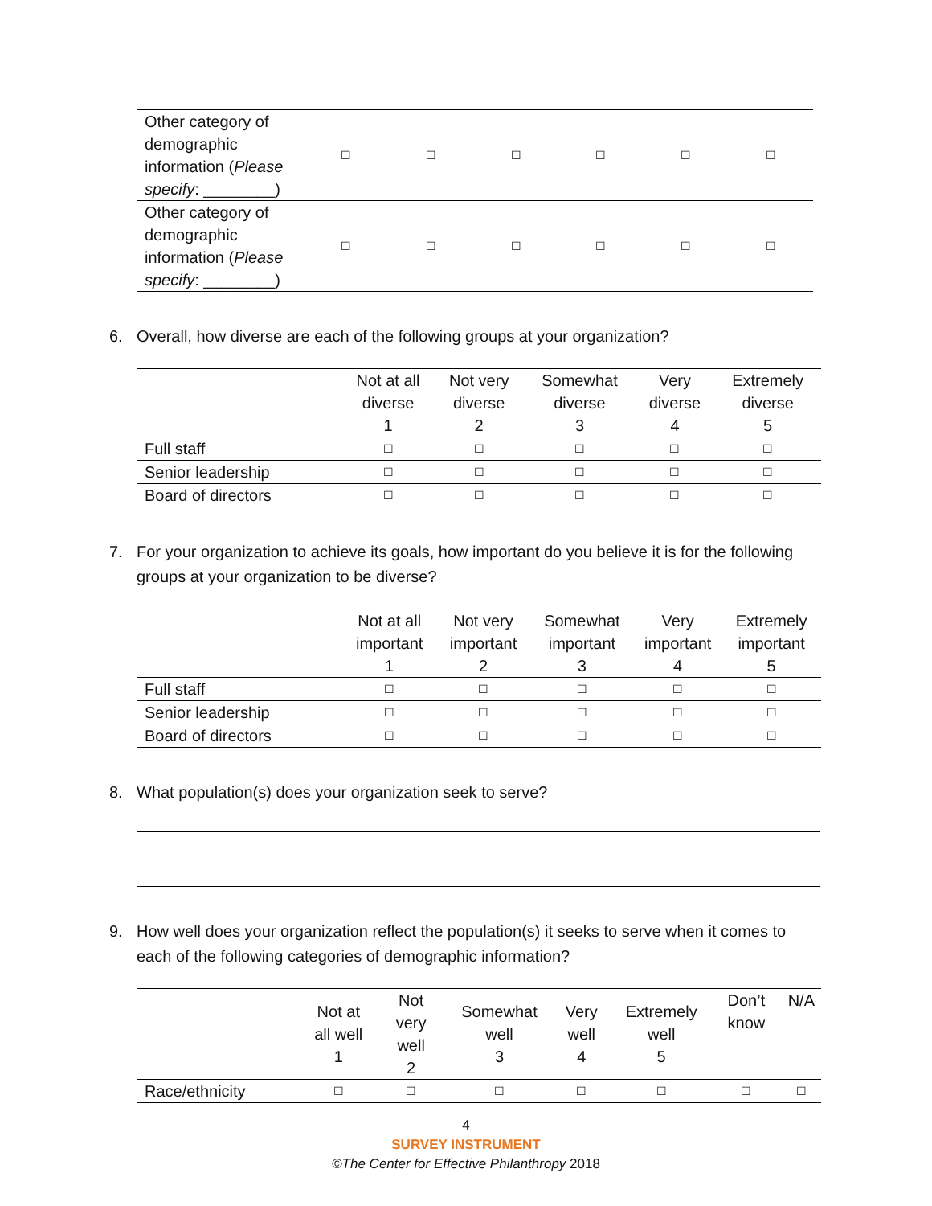| Other category of demographic information ( Please specify : ________) | ☐ | ☐ | ☐ | ☐ | ☐ | ☐ |
| Other category of demographic information ( Please specify : ________) | ☐ | ☐ | ☐ | ☐ | ☐ | ☐ |
6. Overall, how diverse are each of the following groups at your organization?
| | Not at all diverse 1 | Not very diverse 2 | Somewhat diverse 3 | Very diverse 4 | Extremely diverse 5 |
| --- | --- | --- | --- | --- | --- |
| Full staff | ☐ | ☐ | ☐ | ☐ | ☐ |
| Senior leadership | ☐ | ☐ | ☐ | ☐ | ☐ |
| Board of directors | ☐ | ☐ | ☐ | ☐ | ☐ |
7. For your organization to achieve its goals, how important do you believe it is for the following groups at your organization to be diverse?
| | Not at all important 1 | Not very important 2 | Somewhat important 3 | Very important 4 | Extremely important 5 |
| --- | --- | --- | --- | --- | --- |
| Full staff | ☐ | ☐ | ☐ | ☐ | ☐ |
| Senior leadership | ☐ | ☐ | ☐ | ☐ | ☐ |
| Board of directors | ☐ | ☐ | ☐ | ☐ | ☐ |
8. What population(s) does your organization seek to serve?
9. How well does your organization reflect the population(s) it seeks to serve when it comes to each of the following categories of demographic information?
| | Not at all well 1 | Not very well 2 | Somewhat well 3 | Very well 4 | Extremely well 5 | Don’t know | N/A |
| --- | --- | --- | --- | --- | --- | --- | --- |
| Race/ethnicity | ☐ | ☐ | ☐ | ☐ | ☐ | ☐ | ☐ |
4
SURVEY INSTRUMENT
©The Center for Effective Philanthropy 2018